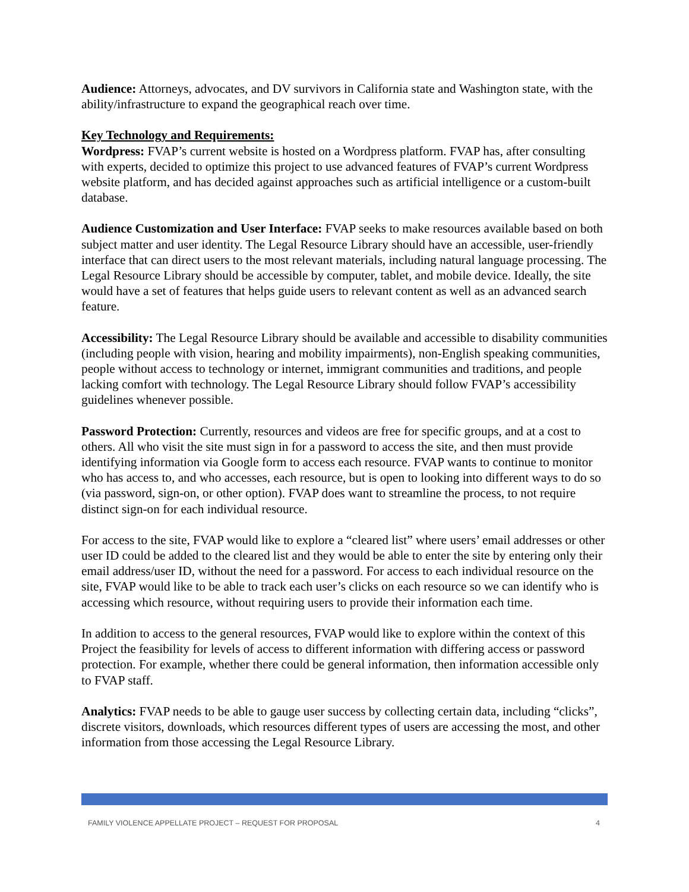Audience: Attorneys, advocates, and DV survivors in California state and Washington state, with the ability/infrastructure to expand the geographical reach over time.
Key Technology and Requirements:
Wordpress: FVAP’s current website is hosted on a Wordpress platform. FVAP has, after consulting with experts, decided to optimize this project to use advanced features of FVAP’s current Wordpress website platform, and has decided against approaches such as artificial intelligence or a custom-built database.
Audience Customization and User Interface: FVAP seeks to make resources available based on both subject matter and user identity. The Legal Resource Library should have an accessible, user-friendly interface that can direct users to the most relevant materials, including natural language processing. The Legal Resource Library should be accessible by computer, tablet, and mobile device. Ideally, the site would have a set of features that helps guide users to relevant content as well as an advanced search feature.
Accessibility: The Legal Resource Library should be available and accessible to disability communities (including people with vision, hearing and mobility impairments), non-English speaking communities, people without access to technology or internet, immigrant communities and traditions, and people lacking comfort with technology. The Legal Resource Library should follow FVAP’s accessibility guidelines whenever possible.
Password Protection: Currently, resources and videos are free for specific groups, and at a cost to others. All who visit the site must sign in for a password to access the site, and then must provide identifying information via Google form to access each resource. FVAP wants to continue to monitor who has access to, and who accesses, each resource, but is open to looking into different ways to do so (via password, sign-on, or other option). FVAP does want to streamline the process, to not require distinct sign-on for each individual resource.
For access to the site, FVAP would like to explore a “cleared list” where users’ email addresses or other user ID could be added to the cleared list and they would be able to enter the site by entering only their email address/user ID, without the need for a password. For access to each individual resource on the site, FVAP would like to be able to track each user’s clicks on each resource so we can identify who is accessing which resource, without requiring users to provide their information each time.
In addition to access to the general resources, FVAP would like to explore within the context of this Project the feasibility for levels of access to different information with differing access or password protection. For example, whether there could be general information, then information accessible only to FVAP staff.
Analytics: FVAP needs to be able to gauge user success by collecting certain data, including “clicks”, discrete visitors, downloads, which resources different types of users are accessing the most, and other information from those accessing the Legal Resource Library.
FAMILY VIOLENCE APPELLATE PROJECT – REQUEST FOR PROPOSAL 4